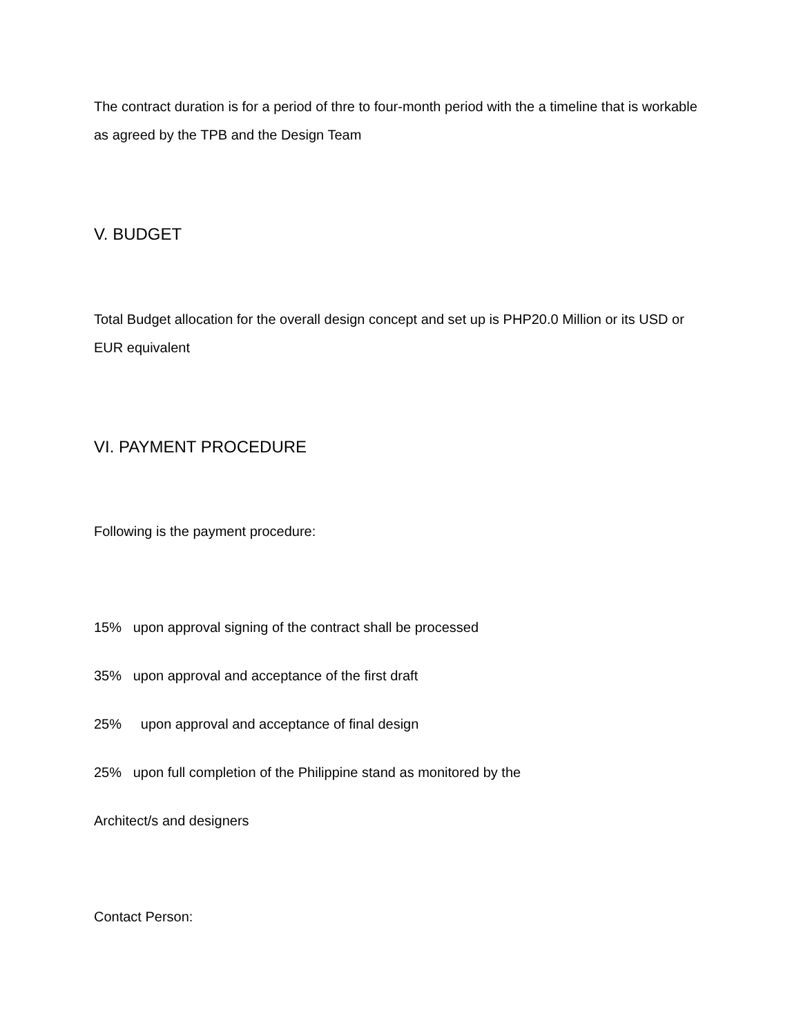The contract duration is for a period of thre to four-month period with the a timeline that is workable as agreed by the TPB and the Design Team
V. BUDGET
Total Budget allocation for the overall design concept and set up is PHP20.0 Million or its USD or EUR equivalent
VI. PAYMENT PROCEDURE
Following is the payment procedure:
15% upon approval signing of the contract shall be processed
35% upon approval and acceptance of the first draft
25% upon approval and acceptance of final design
25% upon full completion of the Philippine stand as monitored by the
Architect/s and designers
Contact Person: